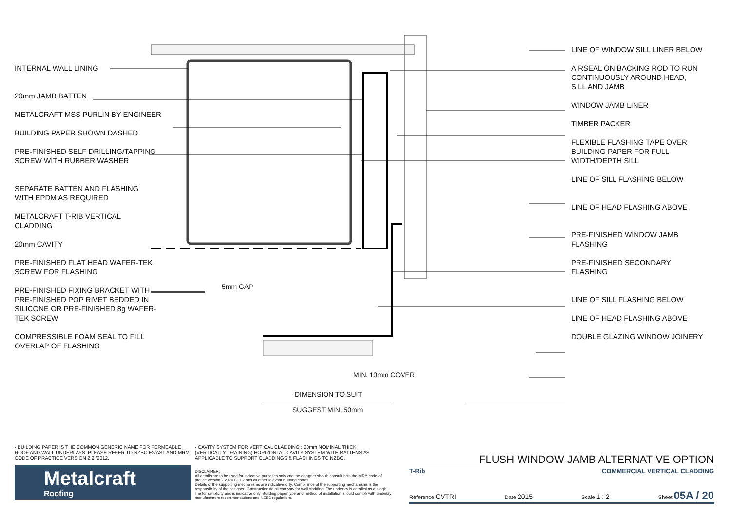INTERNAL WALL LINING
20mm JAMB BATTEN
METALCRAFT MSS PURLIN BY ENGINEER
BUILDING PAPER SHOWN DASHED
PRE-FINISHED SELF DRILLING/TAPPING
SCREW WITH RUBBER WASHER
SEPARATE BATTEN AND FLASHING
WITH EPDM AS REQUIRED
METALCRAFT T-RIB VERTICAL
CLADDING
20mm CAVITY
PRE-FINISHED FLAT HEAD WAFER-TEK
SCREW FOR FLASHING
PRE-FINISHED FIXING BRACKET WITH
PRE-FINISHED POP RIVET BEDDED IN
SILICONE OR PRE-FINISHED 8g WAFER-
TEK SCREW
COMPRESSIBLE FOAM SEAL TO FILL
OVERLAP OF FLASHING
LINE OF WINDOW SILL LINER BELOW
AIRSEAL ON BACKING ROD TO RUN
CONTINUOUSLY AROUND HEAD,
SILL AND JAMB
WINDOW JAMB LINER
TIMBER PACKER
FLEXIBLE FLASHING TAPE OVER
BUILDING PAPER FOR FULL
WIDTH/DEPTH SILL
LINE OF SILL FLASHING BELOW
LINE OF HEAD FLASHING ABOVE
PRE-FINISHED WINDOW JAMB
FLASHING
PRE-FINISHED SECONDARY
FLASHING
LINE OF SILL FLASHING BELOW
LINE OF HEAD FLASHING ABOVE
DOUBLE GLAZING WINDOW JOINERY
5mm GAP
MIN. 10mm COVER
DIMENSION TO SUIT
SUGGEST MIN. 50mm
- BUILDING PAPER IS THE COMMON GENERIC NAME FOR PERMEABLE ROOF AND WALL UNDERLAYS. PLEASE REFER TO NZBC E2/AS1 AND MRM CODE OF PRACTICE VERSION 2.2 /2012.
- CAVITY SYSTEM FOR VERTICAL CLADDING : 20mm NOMINAL THICK (VERTICALLY DRAINING) HORIZONTAL CAVITY SYSTEM WITH BATTENS AS APPLICABLE TO SUPPORT CLADDINGS & FLASHINGS TO NZBC.
Metalcraft
Roofing
DISCLAIMER:
All details are to be used for indicative purposes only and the designer should consult both the MRM code of pratice version 2.2 /2012, E2 and all other relevant building codes
Details of the supporting mechanisms are indicative only. Compliance of the supporting mechanisms is the responsibility of the designer. Construction detail can vary for wall cladding. The underlay is detailed as a single line for simplicity and is indicative only. Building paper type and method of installation should comply with underlay manufacturers recommendations and NZBC regulations.
FLUSH WINDOW JAMB ALTERNATIVE OPTION
T-Rib COMMERCIAL VERTICAL CLADDING
Reference CVTRI Date 2015 Scale 1 : 2 Sheet 05A / 20